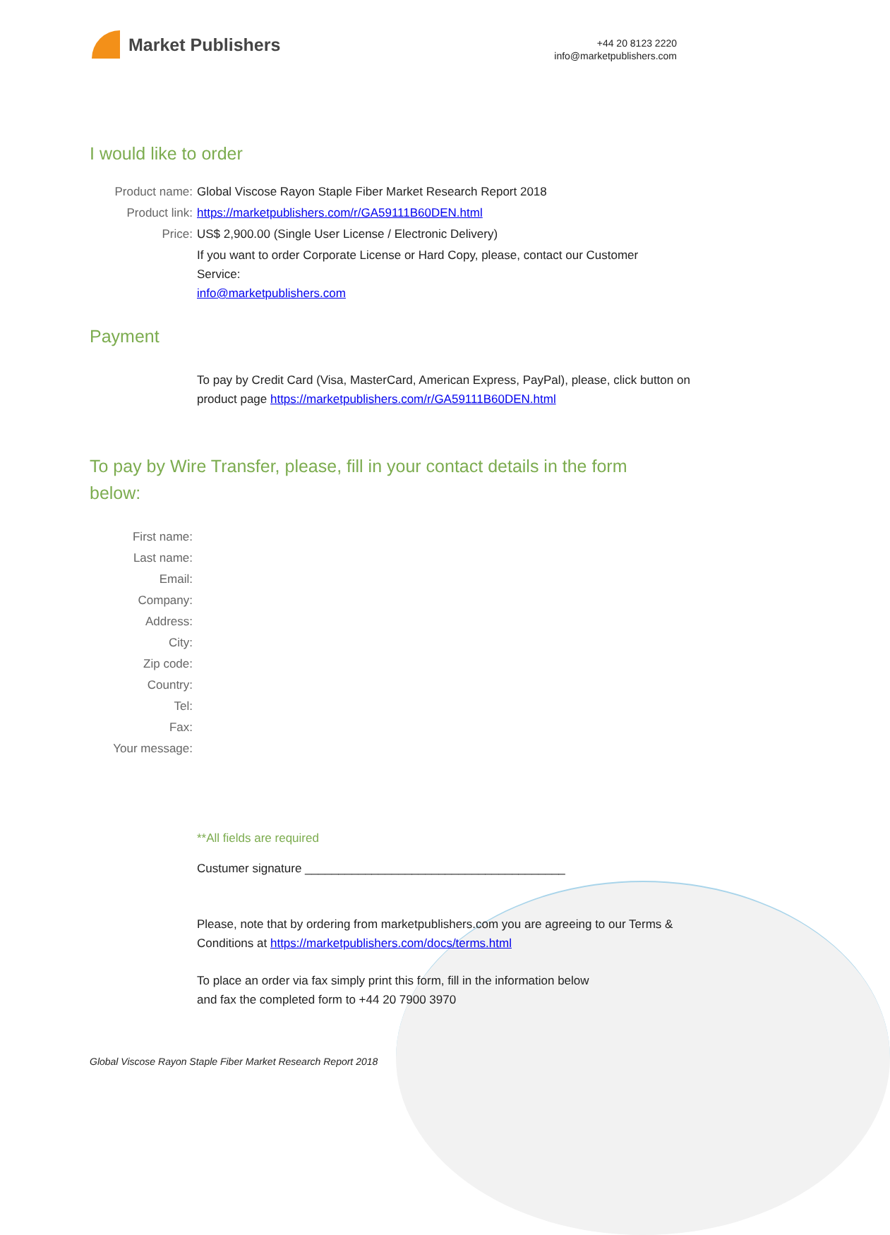Market Publishers
+44 20 8123 2220
info@marketpublishers.com
I would like to order
Product name: Global Viscose Rayon Staple Fiber Market Research Report 2018
Product link: https://marketpublishers.com/r/GA59111B60DEN.html
Price: US$ 2,900.00 (Single User License / Electronic Delivery)
If you want to order Corporate License or Hard Copy, please, contact our Customer Service:
info@marketpublishers.com
Payment
To pay by Credit Card (Visa, MasterCard, American Express, PayPal), please, click button on product page https://marketpublishers.com/r/GA59111B60DEN.html
To pay by Wire Transfer, please, fill in your contact details in the form below:
First name:
Last name:
Email:
Company:
Address:
City:
Zip code:
Country:
Tel:
Fax:
Your message:
**All fields are required
Custumer signature _______________________________________
Please, note that by ordering from marketpublishers.com you are agreeing to our Terms & Conditions at https://marketpublishers.com/docs/terms.html
To place an order via fax simply print this form, fill in the information below
and fax the completed form to +44 20 7900 3970
Global Viscose Rayon Staple Fiber Market Research Report 2018